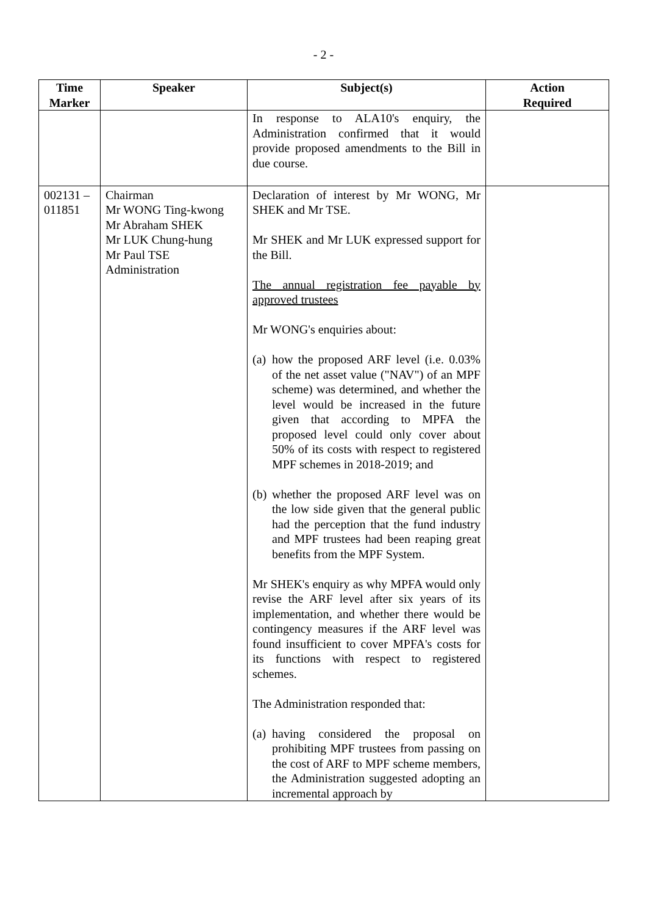- 2 -
| Time Marker | Speaker | Subject(s) | Action Required |
| --- | --- | --- | --- |
| | | In response to ALA10's enquiry, the Administration confirmed that it would provide proposed amendments to the Bill in due course. | |
| 002131 – 011851 | Chairman Mr WONG Ting-kwong Mr Abraham SHEK Mr LUK Chung-hung Mr Paul TSE Administration | Declaration of interest by Mr WONG, Mr SHEK and Mr TSE. Mr SHEK and Mr LUK expressed support for the Bill. The annual registration fee payable by approved trustees Mr WONG's enquiries about: (a) how the proposed ARF level (i.e. 0.03% of the net asset value ("NAV") of an MPF scheme) was determined, and whether the level would be increased in the future given that according to MPFA the proposed level could only cover about 50% of its costs with respect to registered MPF schemes in 2018-2019; and (b) whether the proposed ARF level was on the low side given that the general public had the perception that the fund industry and MPF trustees had been reaping great benefits from the MPF System. Mr SHEK's enquiry as why MPFA would only revise the ARF level after six years of its implementation, and whether there would be contingency measures if the ARF level was found insufficient to cover MPFA's costs for its functions with respect to registered schemes. The Administration responded that: (a) having considered the proposal on prohibiting MPF trustees from passing on the cost of ARF to MPF scheme members, the Administration suggested adopting an incremental approach by | |